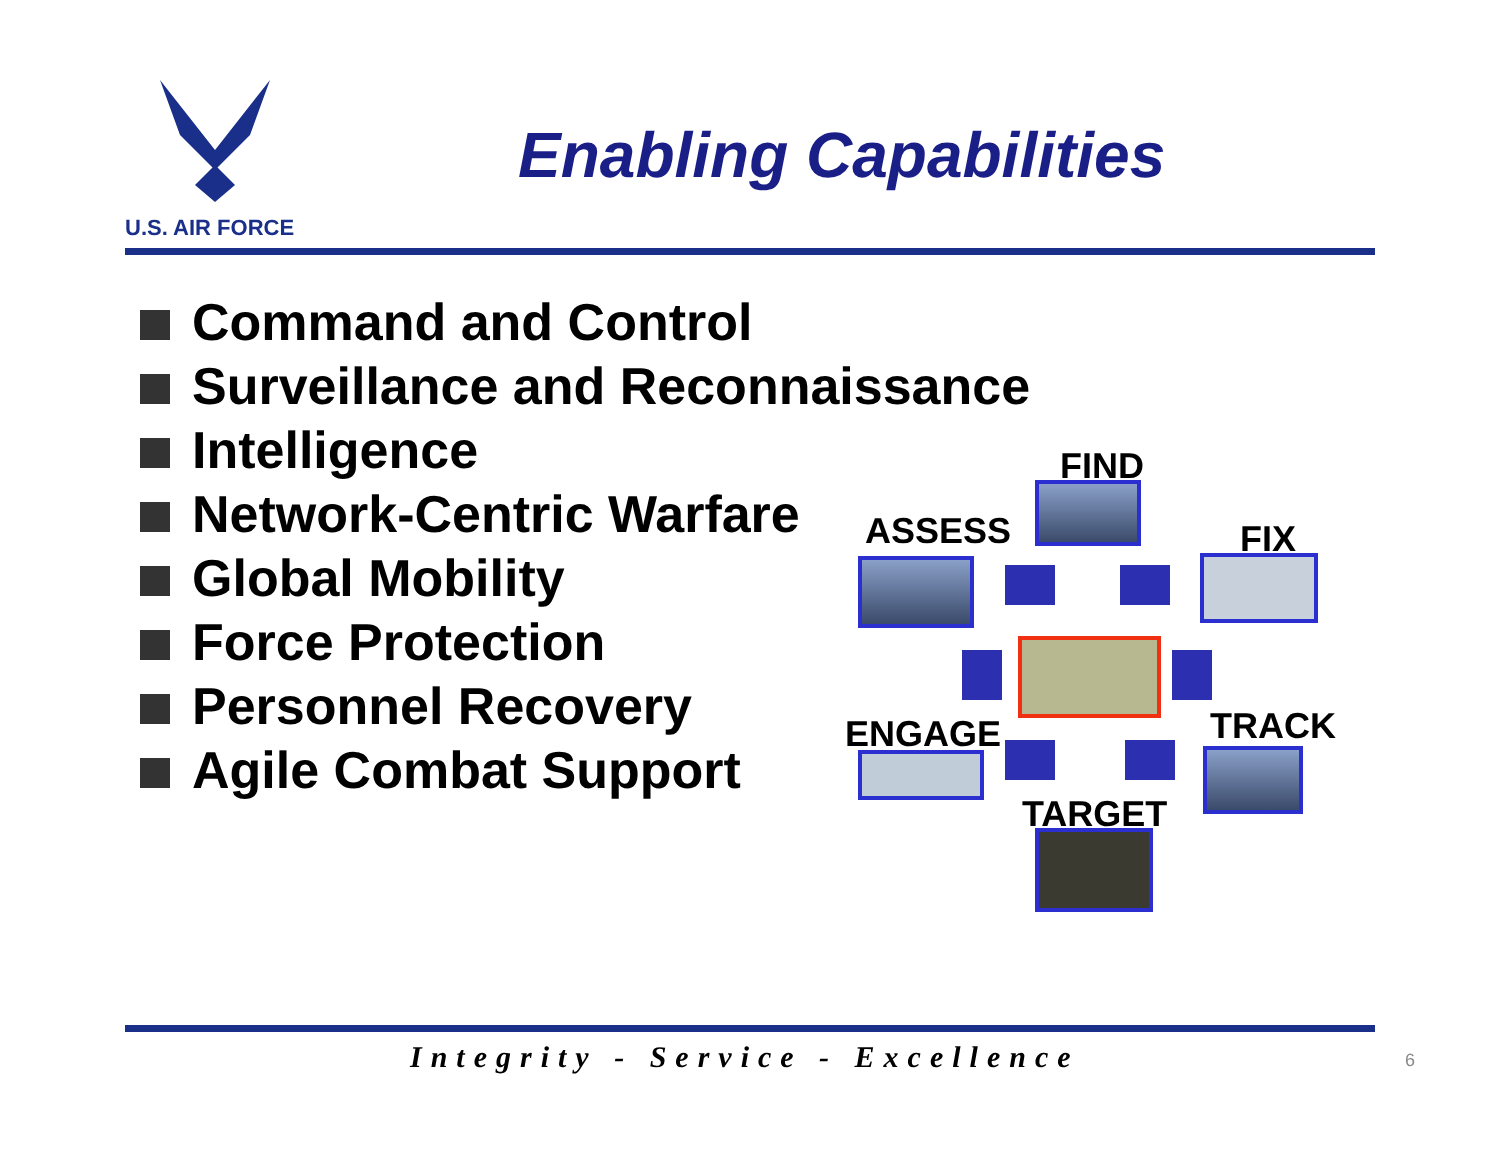U.S. AIR FORCE
Enabling Capabilities
Command and Control
Surveillance and Reconnaissance
Intelligence
Network-Centric Warfare
Global Mobility
Force Protection
Personnel Recovery
Agile Combat Support
FIND
ASSESS FIX
ENGAGE TRACK
TARGET
Integrity - Service - Excellence
6